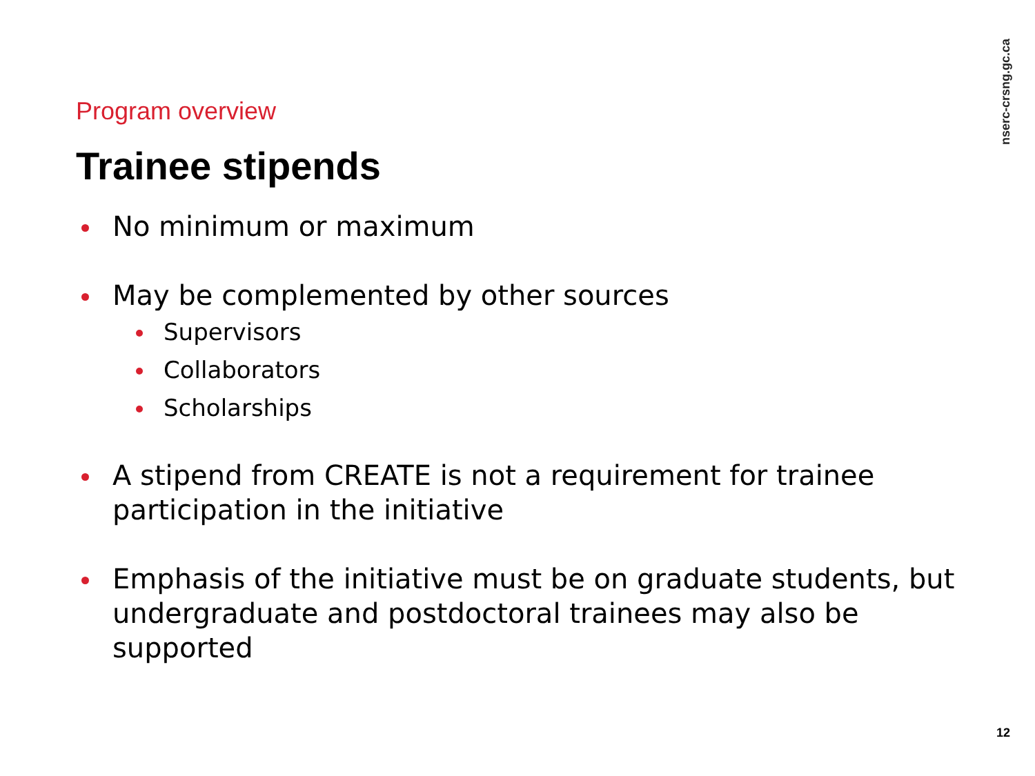nserc-crsng.gc.ca
Program overview
Trainee stipends
No minimum or maximum
May be complemented by other sources
Supervisors
Collaborators
Scholarships
A stipend from CREATE is not a requirement for trainee participation in the initiative
Emphasis of the initiative must be on graduate students, but undergraduate and postdoctoral trainees may also be supported
12